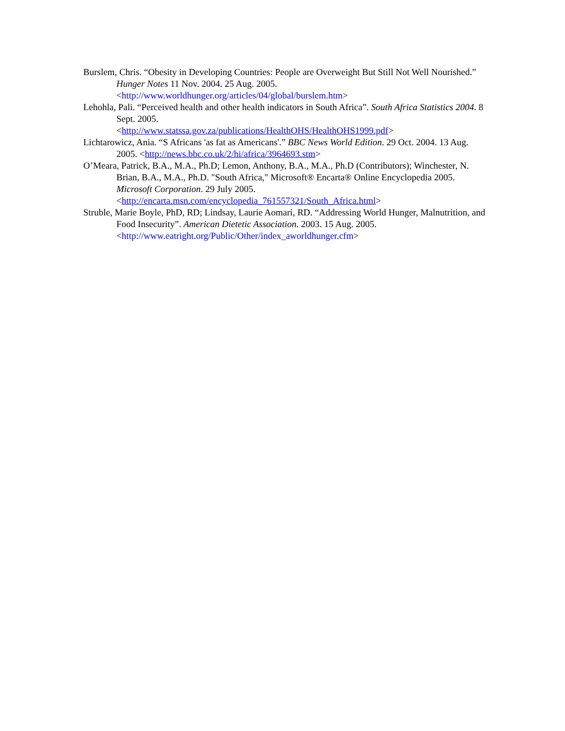Burslem, Chris. “Obesity in Developing Countries: People are Overweight But Still Not Well Nourished.” Hunger Notes 11 Nov. 2004. 25 Aug. 2005.
<http://www.worldhunger.org/articles/04/global/burslem.htm>
Lehohla, Pali. “Perceived health and other health indicators in South Africa”. South Africa Statistics 2004. 8 Sept. 2005.
<http://www.statssa.gov.za/publications/HealthOHS/HealthOHS1999.pdf>
Lichtarowicz, Ania. “S Africans 'as fat as Americans'.” BBC News World Edition. 29 Oct. 2004. 13 Aug. 2005. <http://news.bbc.co.uk/2/hi/africa/3964693.stm>
O’Meara, Patrick, B.A., M.A., Ph.D; Lemon, Anthony, B.A., M.A., Ph.D (Contributors); Winchester, N. Brian, B.A., M.A., Ph.D. "South Africa," Microsoft® Encarta® Online Encyclopedia 2005. Microsoft Corporation. 29 July 2005.
<http://encarta.msn.com/encyclopedia_761557321/South_Africa.html>
Struble, Marie Boyle, PhD, RD; Lindsay, Laurie Aomari, RD. “Addressing World Hunger, Malnutrition, and Food Insecurity”. American Dietetic Association. 2003. 15 Aug. 2005. <http://www.eatright.org/Public/Other/index_aworldhunger.cfm>